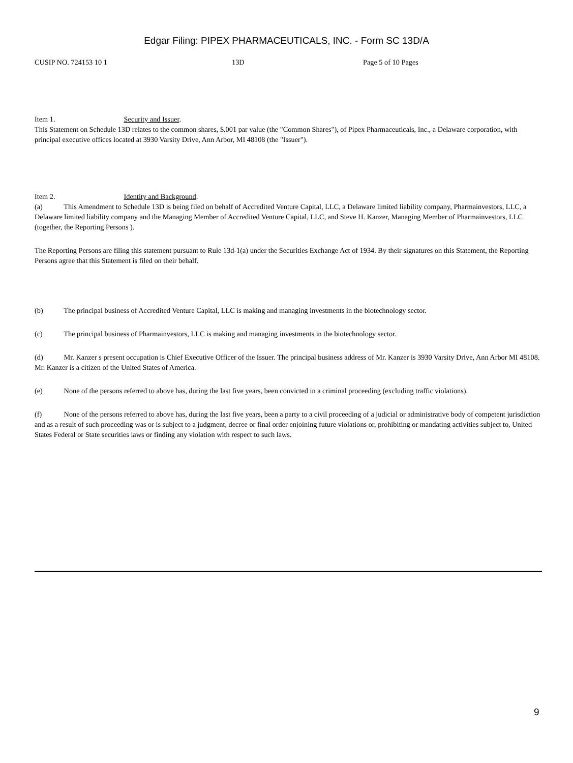Edgar Filing: PIPEX PHARMACEUTICALS, INC. - Form SC 13D/A
CUSIP NO. 724153 10 1 13D Page 5 of 10 Pages
Item 1. Security and Issuer.
This Statement on Schedule 13D relates to the common shares, $.001 par value (the "Common Shares"), of Pipex Pharmaceuticals, Inc., a Delaware corporation, with principal executive offices located at 3930 Varsity Drive, Ann Arbor, MI 48108 (the "Issuer").
Item 2. Identity and Background.
(a) This Amendment to Schedule 13D is being filed on behalf of Accredited Venture Capital, LLC, a Delaware limited liability company, Pharmainvestors, LLC, a Delaware limited liability company and the Managing Member of Accredited Venture Capital, LLC, and Steve H. Kanzer, Managing Member of Pharmainvestors, LLC (together, the Reporting Persons ).
The Reporting Persons are filing this statement pursuant to Rule 13d-1(a) under the Securities Exchange Act of 1934. By their signatures on this Statement, the Reporting Persons agree that this Statement is filed on their behalf.
(b) The principal business of Accredited Venture Capital, LLC is making and managing investments in the biotechnology sector.
(c) The principal business of Pharmainvestors, LLC is making and managing investments in the biotechnology sector.
(d) Mr. Kanzer s present occupation is Chief Executive Officer of the Issuer. The principal business address of Mr. Kanzer is 3930 Varsity Drive, Ann Arbor MI 48108. Mr. Kanzer is a citizen of the United States of America.
(e) None of the persons referred to above has, during the last five years, been convicted in a criminal proceeding (excluding traffic violations).
(f) None of the persons referred to above has, during the last five years, been a party to a civil proceeding of a judicial or administrative body of competent jurisdiction and as a result of such proceeding was or is subject to a judgment, decree or final order enjoining future violations or, prohibiting or mandating activities subject to, United States Federal or State securities laws or finding any violation with respect to such laws.
9